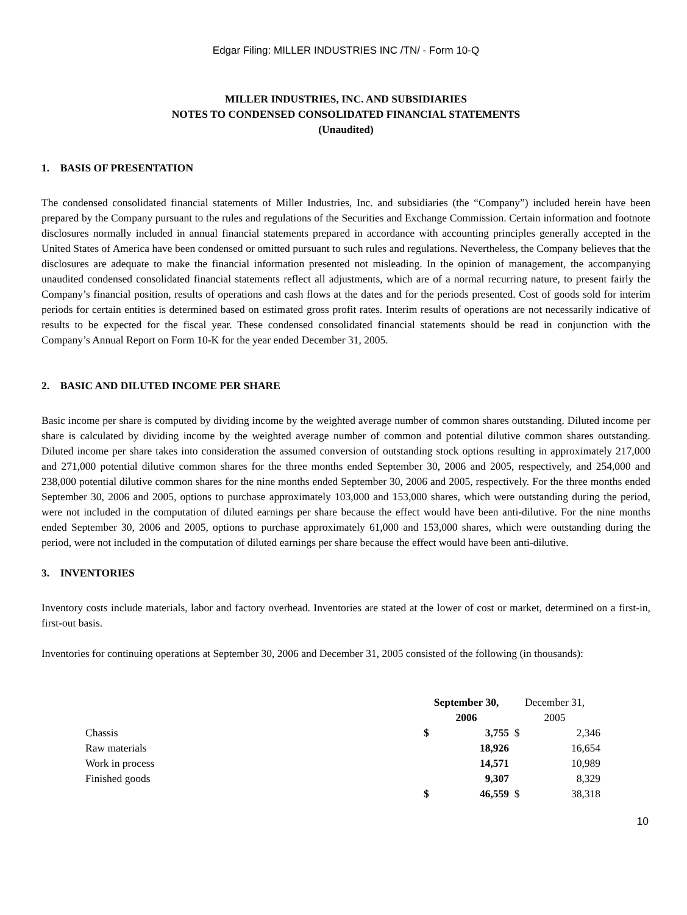Edgar Filing: MILLER INDUSTRIES INC /TN/ - Form 10-Q
MILLER INDUSTRIES, INC. AND SUBSIDIARIES
NOTES TO CONDENSED CONSOLIDATED FINANCIAL STATEMENTS
(Unaudited)
1. BASIS OF PRESENTATION
The condensed consolidated financial statements of Miller Industries, Inc. and subsidiaries (the “Company”) included herein have been prepared by the Company pursuant to the rules and regulations of the Securities and Exchange Commission. Certain information and footnote disclosures normally included in annual financial statements prepared in accordance with accounting principles generally accepted in the United States of America have been condensed or omitted pursuant to such rules and regulations. Nevertheless, the Company believes that the disclosures are adequate to make the financial information presented not misleading. In the opinion of management, the accompanying unaudited condensed consolidated financial statements reflect all adjustments, which are of a normal recurring nature, to present fairly the Company’s financial position, results of operations and cash flows at the dates and for the periods presented. Cost of goods sold for interim periods for certain entities is determined based on estimated gross profit rates. Interim results of operations are not necessarily indicative of results to be expected for the fiscal year. These condensed consolidated financial statements should be read in conjunction with the Company’s Annual Report on Form 10-K for the year ended December 31, 2005.
2. BASIC AND DILUTED INCOME PER SHARE
Basic income per share is computed by dividing income by the weighted average number of common shares outstanding. Diluted income per share is calculated by dividing income by the weighted average number of common and potential dilutive common shares outstanding. Diluted income per share takes into consideration the assumed conversion of outstanding stock options resulting in approximately 217,000 and 271,000 potential dilutive common shares for the three months ended September 30, 2006 and 2005, respectively, and 254,000 and 238,000 potential dilutive common shares for the nine months ended September 30, 2006 and 2005, respectively. For the three months ended September 30, 2006 and 2005, options to purchase approximately 103,000 and 153,000 shares, which were outstanding during the period, were not included in the computation of diluted earnings per share because the effect would have been anti-dilutive. For the nine months ended September 30, 2006 and 2005, options to purchase approximately 61,000 and 153,000 shares, which were outstanding during the period, were not included in the computation of diluted earnings per share because the effect would have been anti-dilutive.
3. INVENTORIES
Inventory costs include materials, labor and factory overhead. Inventories are stated at the lower of cost or market, determined on a first-in, first-out basis.
Inventories for continuing operations at September 30, 2006 and December 31, 2005 consisted of the following (in thousands):
| | September 30, 2006 | | December 31, 2005 | |
| --- | --- | --- | --- | --- |
| Chassis | $ | 3,755 | $ | 2,346 |
| Raw materials | | 18,926 | | 16,654 |
| Work in process | | 14,571 | | 10,989 |
| Finished goods | | 9,307 | | 8,329 |
| | $ | 46,559 | $ | 38,318 |
10